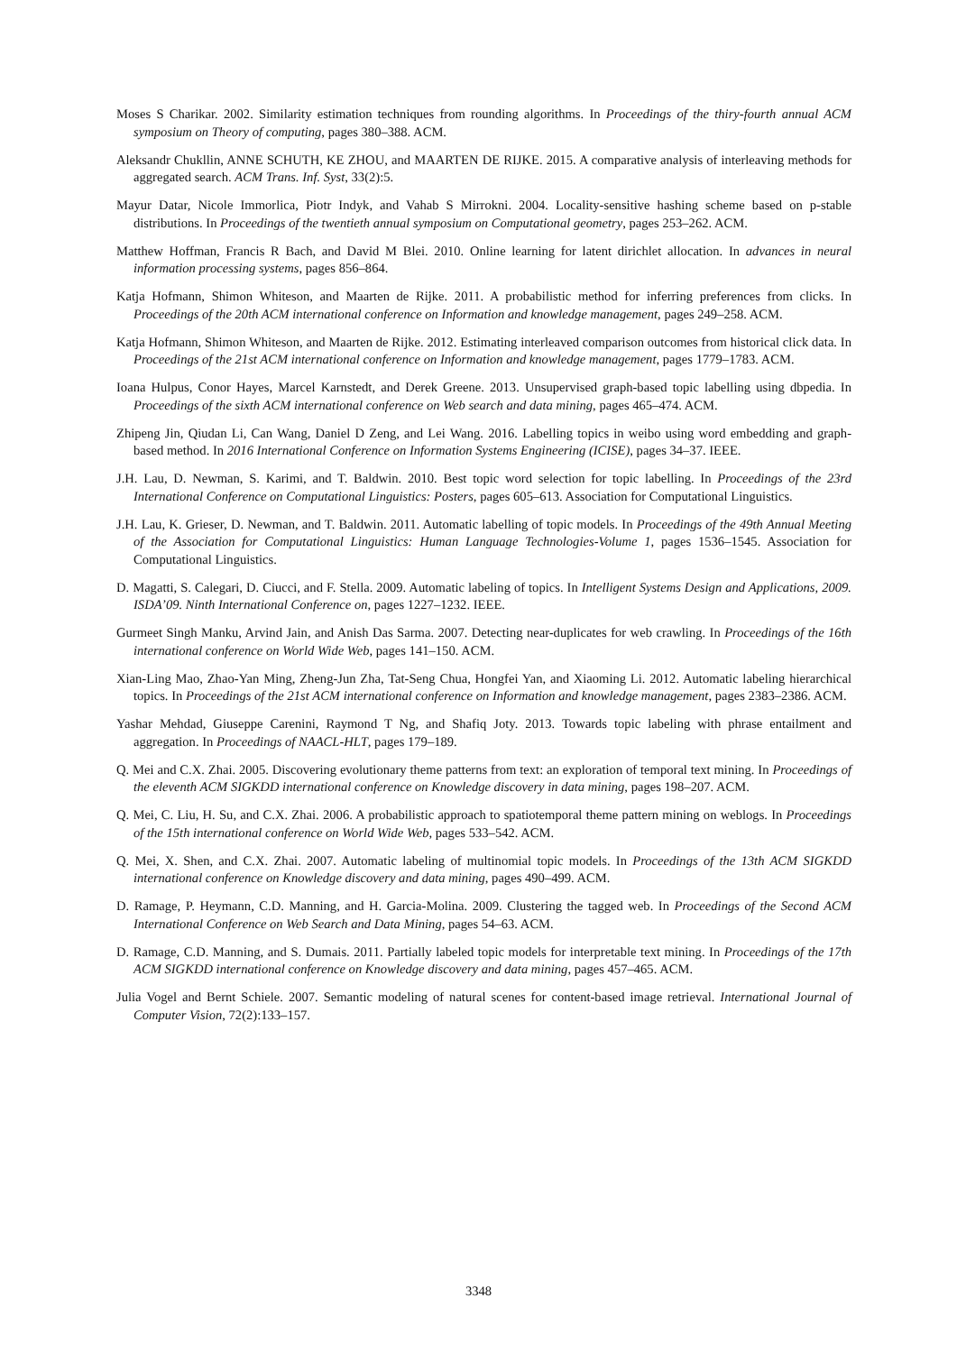Moses S Charikar. 2002. Similarity estimation techniques from rounding algorithms. In Proceedings of the thiry-fourth annual ACM symposium on Theory of computing, pages 380–388. ACM.
Aleksandr Chukllin, ANNE SCHUTH, KE ZHOU, and MAARTEN DE RIJKE. 2015. A comparative analysis of interleaving methods for aggregated search. ACM Trans. Inf. Syst, 33(2):5.
Mayur Datar, Nicole Immorlica, Piotr Indyk, and Vahab S Mirrokni. 2004. Locality-sensitive hashing scheme based on p-stable distributions. In Proceedings of the twentieth annual symposium on Computational geometry, pages 253–262. ACM.
Matthew Hoffman, Francis R Bach, and David M Blei. 2010. Online learning for latent dirichlet allocation. In advances in neural information processing systems, pages 856–864.
Katja Hofmann, Shimon Whiteson, and Maarten de Rijke. 2011. A probabilistic method for inferring preferences from clicks. In Proceedings of the 20th ACM international conference on Information and knowledge management, pages 249–258. ACM.
Katja Hofmann, Shimon Whiteson, and Maarten de Rijke. 2012. Estimating interleaved comparison outcomes from historical click data. In Proceedings of the 21st ACM international conference on Information and knowledge management, pages 1779–1783. ACM.
Ioana Hulpus, Conor Hayes, Marcel Karnstedt, and Derek Greene. 2013. Unsupervised graph-based topic labelling using dbpedia. In Proceedings of the sixth ACM international conference on Web search and data mining, pages 465–474. ACM.
Zhipeng Jin, Qiudan Li, Can Wang, Daniel D Zeng, and Lei Wang. 2016. Labelling topics in weibo using word embedding and graph-based method. In 2016 International Conference on Information Systems Engineering (ICISE), pages 34–37. IEEE.
J.H. Lau, D. Newman, S. Karimi, and T. Baldwin. 2010. Best topic word selection for topic labelling. In Proceedings of the 23rd International Conference on Computational Linguistics: Posters, pages 605–613. Association for Computational Linguistics.
J.H. Lau, K. Grieser, D. Newman, and T. Baldwin. 2011. Automatic labelling of topic models. In Proceedings of the 49th Annual Meeting of the Association for Computational Linguistics: Human Language Technologies-Volume 1, pages 1536–1545. Association for Computational Linguistics.
D. Magatti, S. Calegari, D. Ciucci, and F. Stella. 2009. Automatic labeling of topics. In Intelligent Systems Design and Applications, 2009. ISDA’09. Ninth International Conference on, pages 1227–1232. IEEE.
Gurmeet Singh Manku, Arvind Jain, and Anish Das Sarma. 2007. Detecting near-duplicates for web crawling. In Proceedings of the 16th international conference on World Wide Web, pages 141–150. ACM.
Xian-Ling Mao, Zhao-Yan Ming, Zheng-Jun Zha, Tat-Seng Chua, Hongfei Yan, and Xiaoming Li. 2012. Automatic labeling hierarchical topics. In Proceedings of the 21st ACM international conference on Information and knowledge management, pages 2383–2386. ACM.
Yashar Mehdad, Giuseppe Carenini, Raymond T Ng, and Shafiq Joty. 2013. Towards topic labeling with phrase entailment and aggregation. In Proceedings of NAACL-HLT, pages 179–189.
Q. Mei and C.X. Zhai. 2005. Discovering evolutionary theme patterns from text: an exploration of temporal text mining. In Proceedings of the eleventh ACM SIGKDD international conference on Knowledge discovery in data mining, pages 198–207. ACM.
Q. Mei, C. Liu, H. Su, and C.X. Zhai. 2006. A probabilistic approach to spatiotemporal theme pattern mining on weblogs. In Proceedings of the 15th international conference on World Wide Web, pages 533–542. ACM.
Q. Mei, X. Shen, and C.X. Zhai. 2007. Automatic labeling of multinomial topic models. In Proceedings of the 13th ACM SIGKDD international conference on Knowledge discovery and data mining, pages 490–499. ACM.
D. Ramage, P. Heymann, C.D. Manning, and H. Garcia-Molina. 2009. Clustering the tagged web. In Proceedings of the Second ACM International Conference on Web Search and Data Mining, pages 54–63. ACM.
D. Ramage, C.D. Manning, and S. Dumais. 2011. Partially labeled topic models for interpretable text mining. In Proceedings of the 17th ACM SIGKDD international conference on Knowledge discovery and data mining, pages 457–465. ACM.
Julia Vogel and Bernt Schiele. 2007. Semantic modeling of natural scenes for content-based image retrieval. International Journal of Computer Vision, 72(2):133–157.
3348